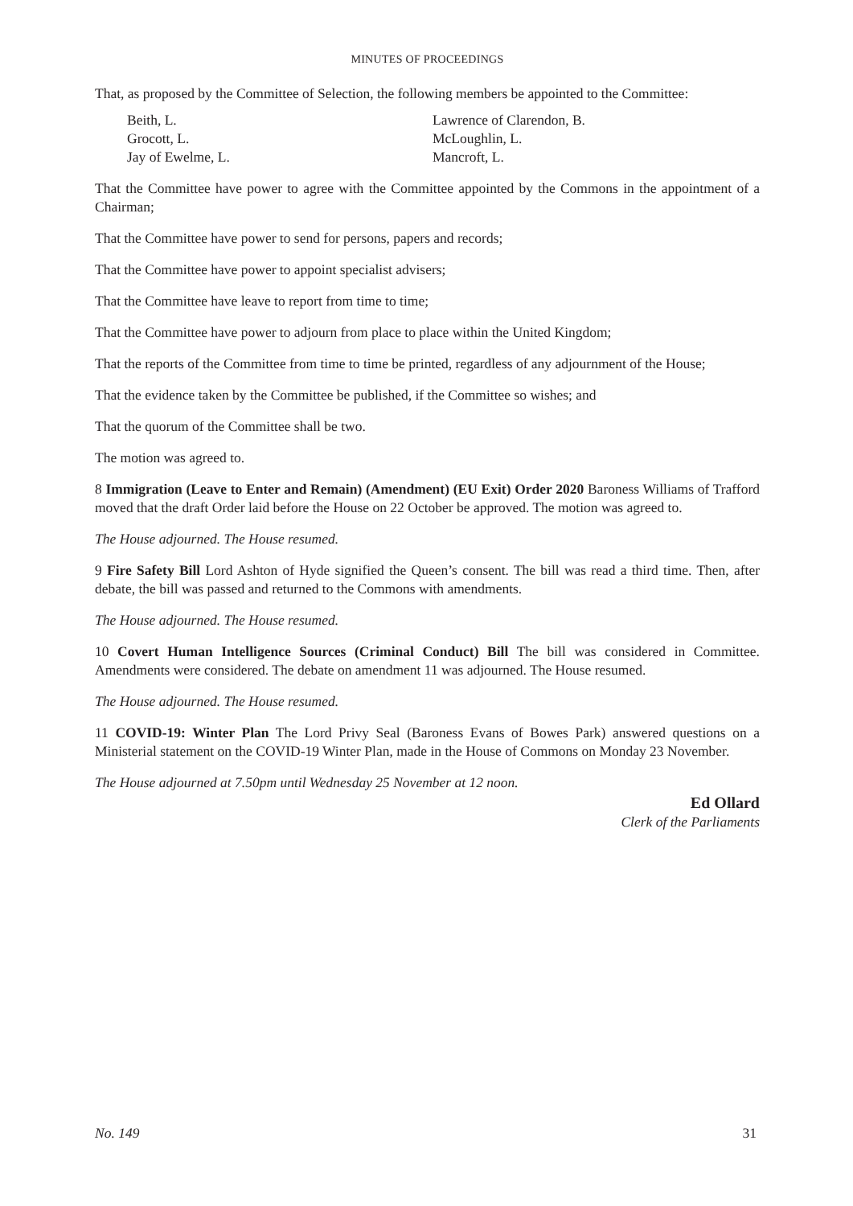MINUTES OF PROCEEDINGS
That, as proposed by the Committee of Selection, the following members be appointed to the Committee:
Beith, L.
Grocott, L.
Jay of Ewelme, L.
Lawrence of Clarendon, B.
McLoughlin, L.
Mancroft, L.
That the Committee have power to agree with the Committee appointed by the Commons in the appointment of a Chairman;
That the Committee have power to send for persons, papers and records;
That the Committee have power to appoint specialist advisers;
That the Committee have leave to report from time to time;
That the Committee have power to adjourn from place to place within the United Kingdom;
That the reports of the Committee from time to time be printed, regardless of any adjournment of the House;
That the evidence taken by the Committee be published, if the Committee so wishes; and
That the quorum of the Committee shall be two.
The motion was agreed to.
8 Immigration (Leave to Enter and Remain) (Amendment) (EU Exit) Order 2020 Baroness Williams of Trafford moved that the draft Order laid before the House on 22 October be approved. The motion was agreed to.
The House adjourned. The House resumed.
9 Fire Safety Bill Lord Ashton of Hyde signified the Queen’s consent. The bill was read a third time. Then, after debate, the bill was passed and returned to the Commons with amendments.
The House adjourned. The House resumed.
10 Covert Human Intelligence Sources (Criminal Conduct) Bill The bill was considered in Committee. Amendments were considered. The debate on amendment 11 was adjourned. The House resumed.
The House adjourned. The House resumed.
11 COVID-19: Winter Plan The Lord Privy Seal (Baroness Evans of Bowes Park) answered questions on a Ministerial statement on the COVID-19 Winter Plan, made in the House of Commons on Monday 23 November.
The House adjourned at 7.50pm until Wednesday 25 November at 12 noon.
Ed Ollard
Clerk of the Parliaments
No. 149 31